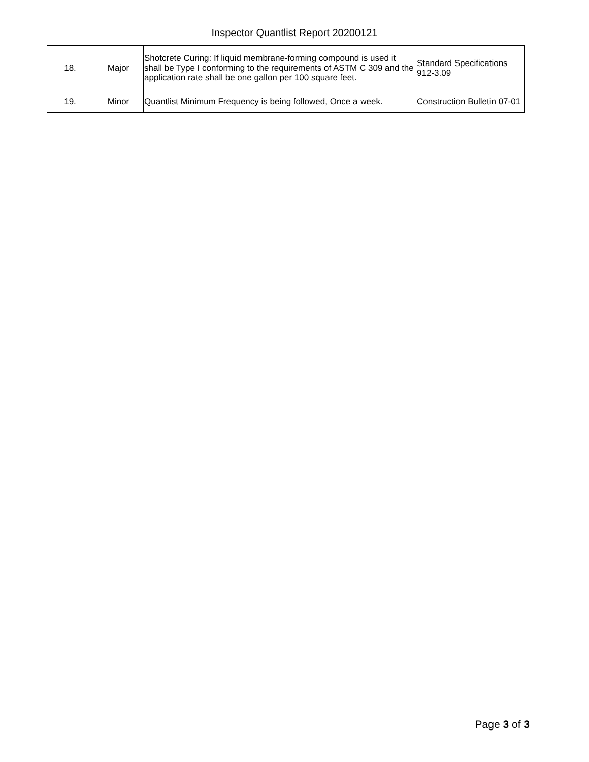Inspector Quantlist Report 20200121
| 18. | Major | Shotcrete Curing: If liquid membrane-forming compound is used it shall be Type I conforming to the requirements of ASTM C 309 and the application rate shall be one gallon per 100 square feet. | Standard Specifications 912-3.09 |
| 19. | Minor | Quantlist Minimum Frequency is being followed, Once a week. | Construction Bulletin 07-01 |
Page 3 of 3